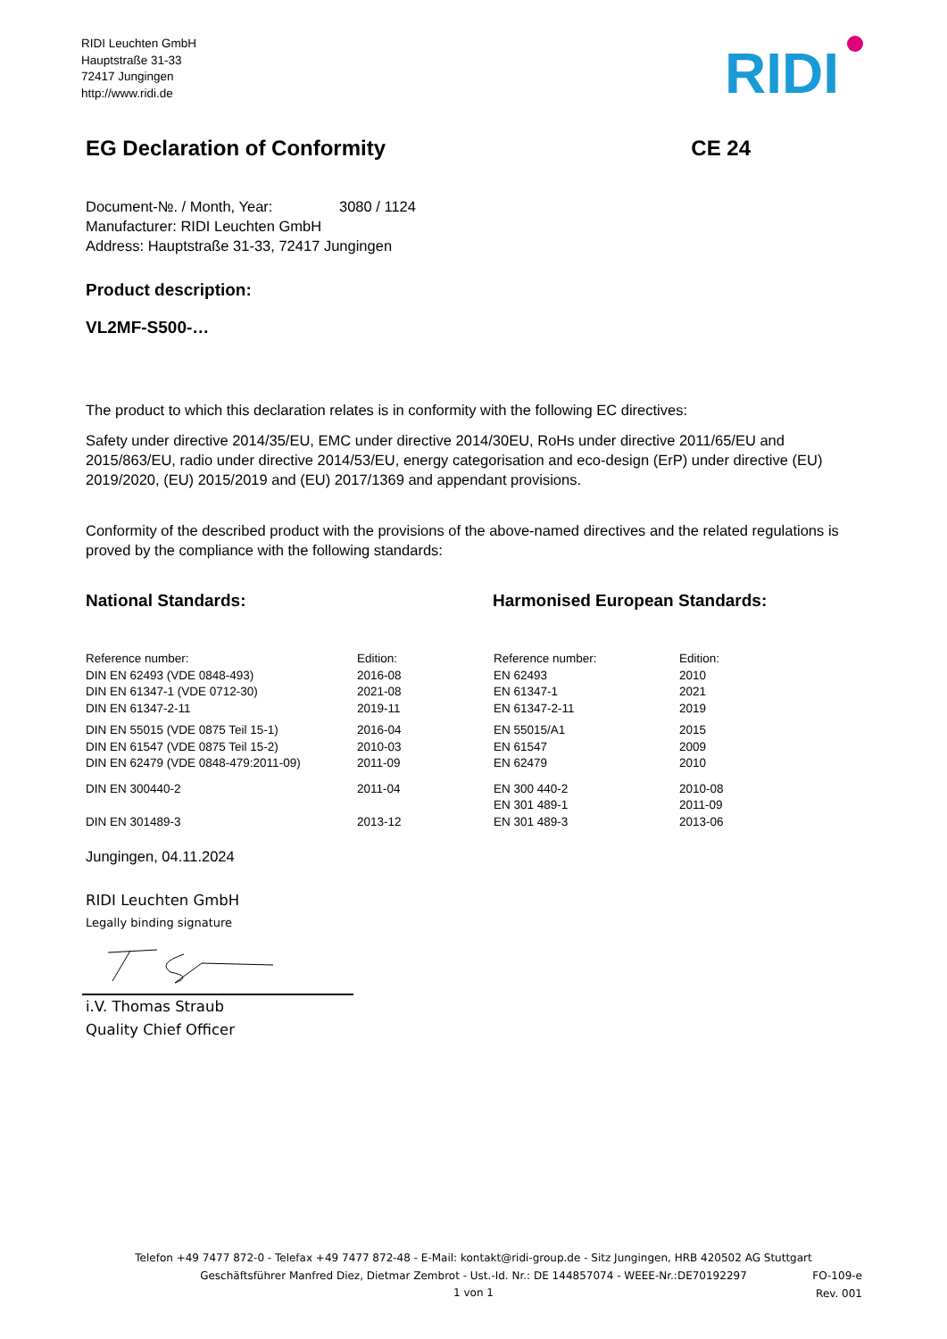RIDI Leuchten GmbH
Hauptstraße 31-33
72417 Jungingen
http://www.ridi.de
RIDI
EG Declaration of Conformity CE 24
Document-№. / Month, Year: 3080 / 1124
Manufacturer: RIDI Leuchten GmbH
Address: Hauptstraße 31-33, 72417 Jungingen
Product description:
VL2MF-S500-…
The product to which this declaration relates is in conformity with the following EC directives:
Safety under directive 2014/35/EU, EMC under directive 2014/30EU, RoHs under directive 2011/65/EU and 2015/863/EU, radio under directive 2014/53/EU, energy categorisation and eco-design (ErP) under directive (EU) 2019/2020, (EU) 2015/2019 and (EU) 2017/1369 and appendant provisions.
Conformity of the described product with the provisions of the above-named directives and the related regulations is proved by the compliance with the following standards:
National Standards: Harmonised European Standards:
| Reference number: | Edition: | Reference number: | Edition: |
| DIN EN 62493 (VDE 0848-493) | 2016-08 | EN 62493 | 2010 |
| DIN EN 61347-1 (VDE 0712-30) | 2021-08 | EN 61347-1 | 2021 |
| DIN EN 61347-2-11 | 2019-11 | EN 61347-2-11 | 2019 |
| DIN EN 55015 (VDE 0875 Teil 15-1) | 2016-04 | EN 55015/A1 | 2015 |
| DIN EN 61547 (VDE 0875 Teil 15-2) | 2010-03 | EN 61547 | 2009 |
| DIN EN 62479 (VDE 0848-479:2011-09) | 2011-09 | EN 62479 | 2010 |
| DIN EN 300440-2 | 2011-04 | EN 300 440-2 | 2010-08 |
| | | EN 301 489-1 | 2011-09 |
| DIN EN 301489-3 | 2013-12 | EN 301 489-3 | 2013-06 |
Jungingen, 04.11.2024
RIDI Leuchten GmbH
Legally binding signature
i.V. Thomas Straub
Quality Chief Officer
Telefon +49 7477 872-0 - Telefax +49 7477 872-48 - E-Mail: kontakt@ridi-group.de - Sitz Jungingen, HRB 420502 AG Stuttgart
Geschäftsführer Manfred Diez, Dietmar Zembrot - Ust.-Id. Nr.: DE 144857074 - WEEE-Nr.:DE70192297
1 von 1
FO-109-e
Rev. 001